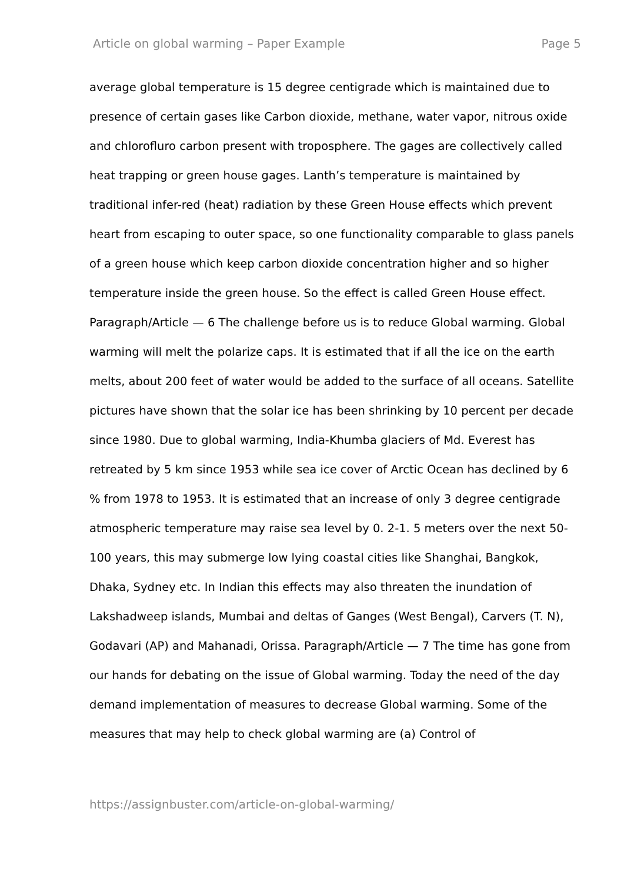Article on global warming – Paper Example Page 5
average global temperature is 15 degree centigrade which is maintained due to presence of certain gases like Carbon dioxide, methane, water vapor, nitrous oxide and chlorofluro carbon present with troposphere. The gages are collectively called heat trapping or green house gages. Lanth’s temperature is maintained by traditional infer-red (heat) radiation by these Green House effects which prevent heart from escaping to outer space, so one functionality comparable to glass panels of a green house which keep carbon dioxide concentration higher and so higher temperature inside the green house. So the effect is called Green House effect. Paragraph/Article — 6 The challenge before us is to reduce Global warming. Global warming will melt the polarize caps. It is estimated that if all the ice on the earth melts, about 200 feet of water would be added to the surface of all oceans. Satellite pictures have shown that the solar ice has been shrinking by 10 percent per decade since 1980. Due to global warming, India-Khumba glaciers of Md. Everest has retreated by 5 km since 1953 while sea ice cover of Arctic Ocean has declined by 6 % from 1978 to 1953. It is estimated that an increase of only 3 degree centigrade atmospheric temperature may raise sea level by 0. 2-1. 5 meters over the next 50-100 years, this may submerge low lying coastal cities like Shanghai, Bangkok, Dhaka, Sydney etc. In Indian this effects may also threaten the inundation of Lakshadweep islands, Mumbai and deltas of Ganges (West Bengal), Carvers (T. N), Godavari (AP) and Mahanadi, Orissa. Paragraph/Article — 7 The time has gone from our hands for debating on the issue of Global warming. Today the need of the day demand implementation of measures to decrease Global warming. Some of the measures that may help to check global warming are (a) Control of
https://assignbuster.com/article-on-global-warming/